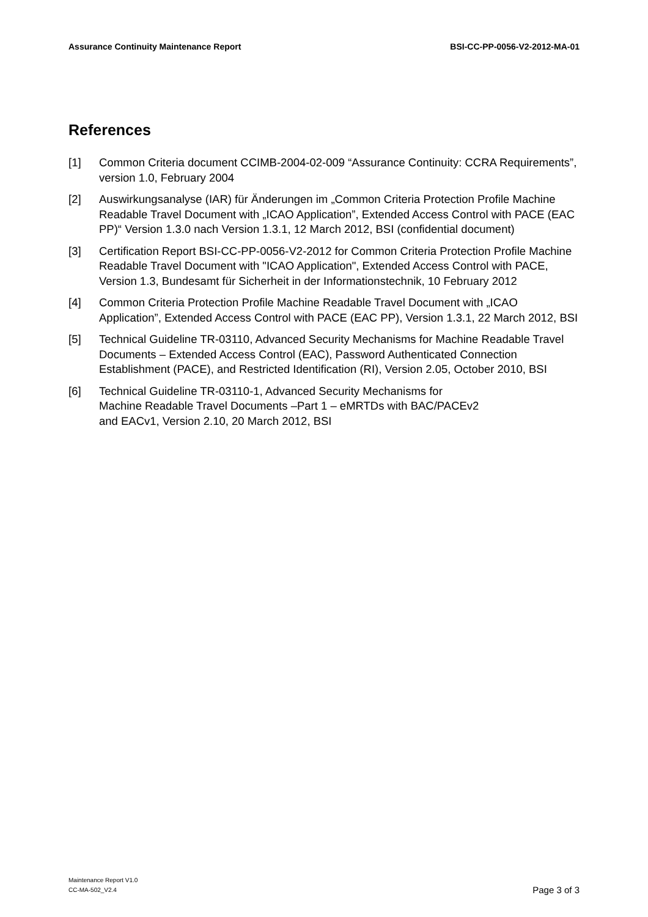Assurance Continuity Maintenance Report BSI-CC-PP-0056-V2-2012-MA-01
References
[1] Common Criteria document CCIMB-2004-02-009 “Assurance Continuity: CCRA Requirements”, version 1.0, February 2004
[2] Auswirkungsanalyse (IAR) für Änderungen im „Common Criteria Protection Profile Machine Readable Travel Document with „ICAO Application”, Extended Access Control with PACE (EAC PP)“ Version 1.3.0 nach Version 1.3.1, 12 March 2012, BSI (confidential document)
[3] Certification Report BSI-CC-PP-0056-V2-2012 for Common Criteria Protection Profile Machine Readable Travel Document with "ICAO Application", Extended Access Control with PACE, Version 1.3, Bundesamt für Sicherheit in der Informationstechnik, 10 February 2012
[4] Common Criteria Protection Profile Machine Readable Travel Document with „ICAO Application”, Extended Access Control with PACE (EAC PP), Version 1.3.1, 22 March 2012, BSI
[5] Technical Guideline TR-03110, Advanced Security Mechanisms for Machine Readable Travel Documents – Extended Access Control (EAC), Password Authenticated Connection Establishment (PACE), and Restricted Identification (RI), Version 2.05, October 2010, BSI
[6] Technical Guideline TR-03110-1, Advanced Security Mechanisms for
Machine Readable Travel Documents –Part 1 – eMRTDs with BAC/PACEv2
and EACv1, Version 2.10, 20 March 2012, BSI
Maintenance Report V1.0
CC-MA-502_V2.4
Page 3 of 3